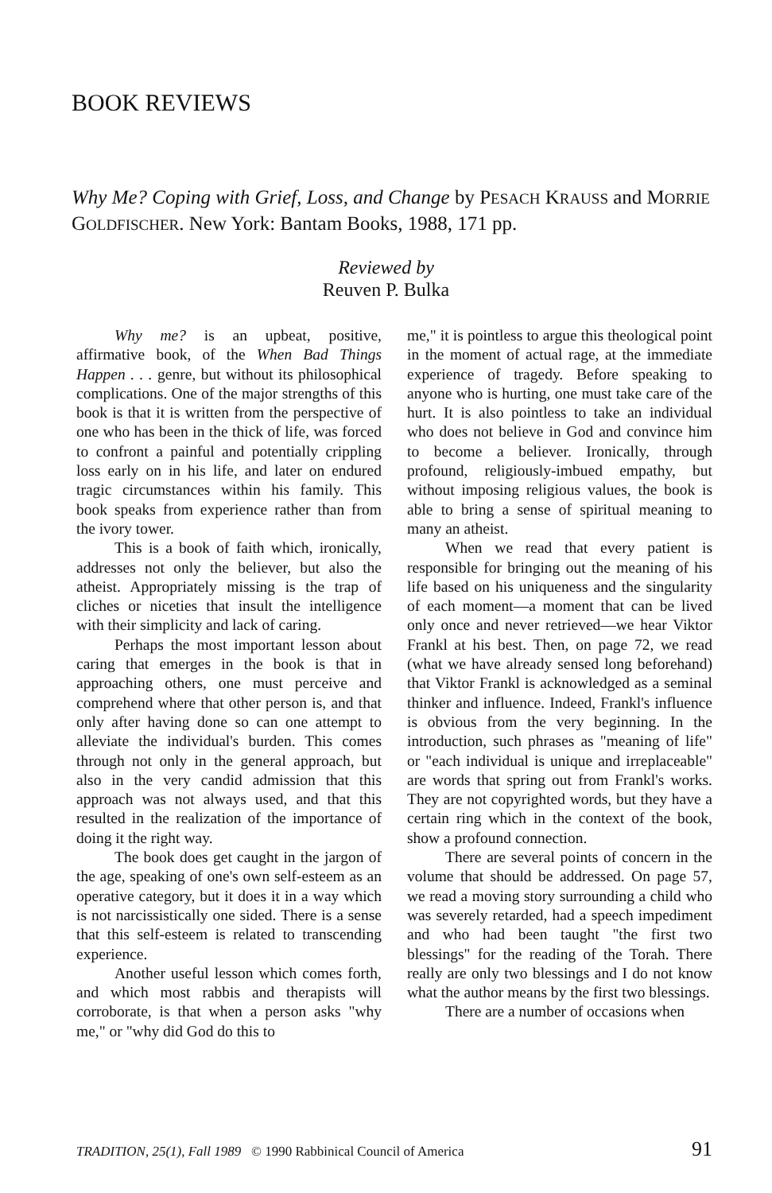BOOK REVIEWS
Why Me? Coping with Grief, Loss, and Change by PESACH KRAUSS and MORRIE GOLDFISCHER. New York: Bantam Books, 1988, 171 pp.
Reviewed by
Reuven P. Bulka
Why me? is an upbeat, positive, affirmative book, of the When Bad Things Happen . . . genre, but without its philosophical complications. One of the major strengths of this book is that it is written from the perspective of one who has been in the thick of life, was forced to confront a painful and potentially crippling loss early on in his life, and later on endured tragic circumstances within his family. This book speaks from experience rather than from the ivory tower.
This is a book of faith which, ironically, addresses not only the believer, but also the atheist. Appropriately missing is the trap of cliches or niceties that insult the intelligence with their simplicity and lack of caring.
Perhaps the most important lesson about caring that emerges in the book is that in approaching others, one must perceive and comprehend where that other person is, and that only after having done so can one attempt to alleviate the individual's burden. This comes through not only in the general approach, but also in the very candid admission that this approach was not always used, and that this resulted in the realization of the importance of doing it the right way.
The book does get caught in the jargon of the age, speaking of one's own self-esteem as an operative category, but it does it in a way which is not narcissistically one sided. There is a sense that this self-esteem is related to transcending experience.
Another useful lesson which comes forth, and which most rabbis and therapists will corroborate, is that when a person asks "why me," or "why did God do this to
me," it is pointless to argue this theological point in the moment of actual rage, at the immediate experience of tragedy. Before speaking to anyone who is hurting, one must take care of the hurt. It is also pointless to take an individual who does not believe in God and convince him to become a believer. Ironically, through profound, religiously-imbued empathy, but without imposing religious values, the book is able to bring a sense of spiritual meaning to many an atheist.
When we read that every patient is responsible for bringing out the meaning of his life based on his uniqueness and the singularity of each moment—a moment that can be lived only once and never retrieved—we hear Viktor Frankl at his best. Then, on page 72, we read (what we have already sensed long beforehand) that Viktor Frankl is acknowledged as a seminal thinker and influence. Indeed, Frankl's influence is obvious from the very beginning. In the introduction, such phrases as "meaning of life" or "each individual is unique and irreplaceable" are words that spring out from Frankl's works. They are not copyrighted words, but they have a certain ring which in the context of the book, show a profound connection.
There are several points of concern in the volume that should be addressed. On page 57, we read a moving story surrounding a child who was severely retarded, had a speech impediment and who had been taught "the first two blessings" for the reading of the Torah. There really are only two blessings and I do not know what the author means by the first two blessings.
There are a number of occasions when
TRADITION, 25(1), Fall 1989 © 1990 Rabbinical Council of America 91